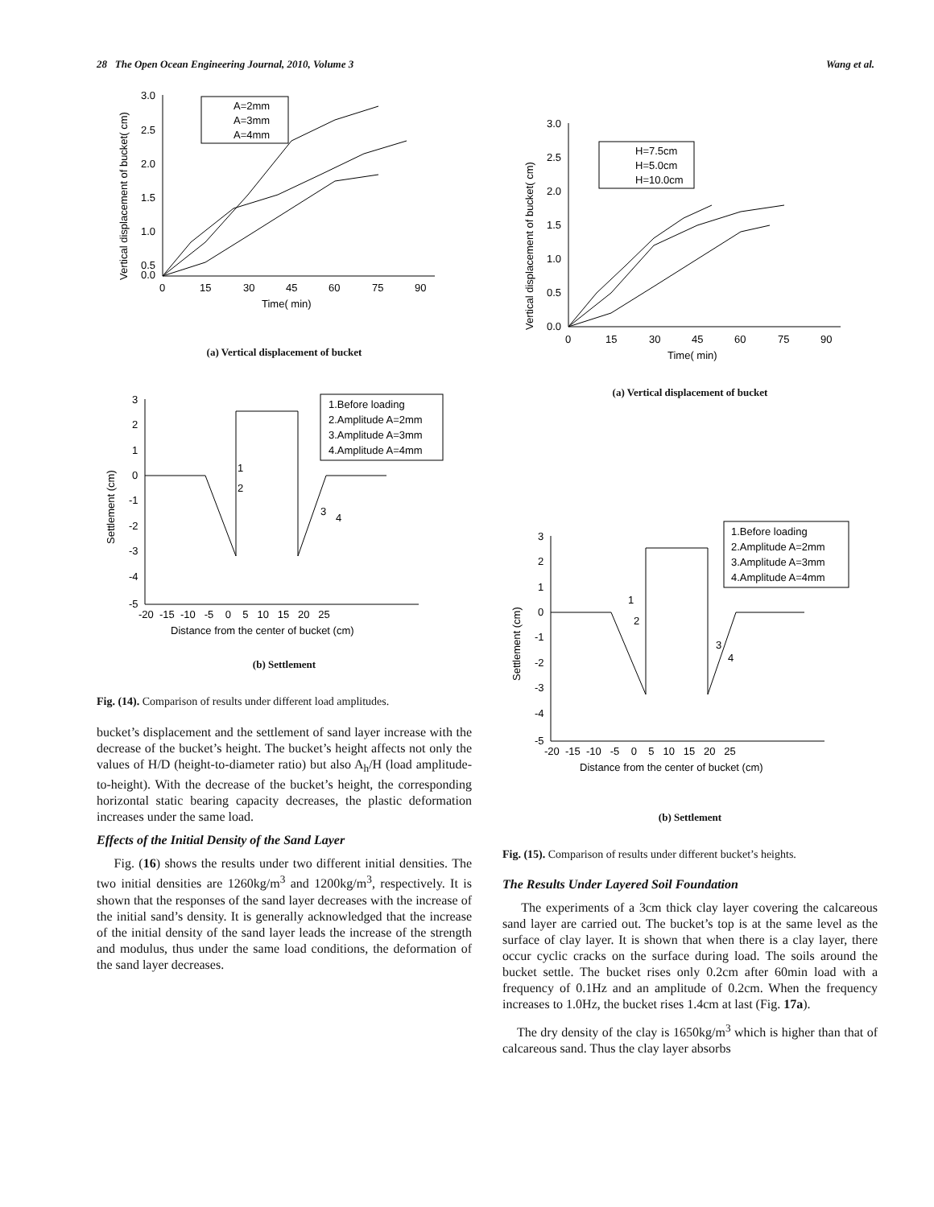28 The Open Ocean Engineering Journal, 2010, Volume 3 Wang et al.
3.0
2.5
2.0
1.5
1.0
0.5
0.0
0
15
30
45
60
75
90
Time( min)
Vertical displacement of bucket( cm)
A=2mm
A=3mm
A=4mm
(a) Vertical displacement of bucket
3
2
1
0
-1
-2
-3
-4
-5
-20 -15 -10 -5 0 5 10 15 20 25
Distance from the center of bucket (cm)
Settlement (cm)
1.Before loading
2.Amplitude A=2mm
3.Amplitude A=3mm
4.Amplitude A=4mm
1
2
3
4
(b) Settlement
Fig. (14). Comparison of results under different load amplitudes.
bucket’s displacement and the settlement of sand layer increase with the decrease of the bucket’s height. The bucket’s height affects not only the values of H/D (height-to-diameter ratio) but also A<sub>h</sub>/H (load amplitude-to-height). With the decrease of the bucket’s height, the corresponding horizontal static bearing capacity decreases, the plastic deformation increases under the same load.
Effects of the Initial Density of the Sand Layer
Fig. (16) shows the results under two different initial densities. The two initial densities are 1260kg/m<sup>3</sup> and 1200kg/m<sup>3</sup>, respectively. It is shown that the responses of the sand layer decreases with the increase of the initial sand’s density. It is generally acknowledged that the increase of the initial density of the sand layer leads the increase of the strength and modulus, thus under the same load conditions, the deformation of the sand layer decreases.
3.0
2.5
2.0
1.5
1.0
0.5
0.0
0
15
30
45
60
75
90
Time( min)
Vertical displacement of bucket( cm)
H=7.5cm
H=5.0cm
H=10.0cm
(a) Vertical displacement of bucket
3
2
1
0
-1
-2
-3
-4
-5
-20 -15 -10 -5 0 5 10 15 20 25
Distance from the center of bucket (cm)
Settlement (cm)
1.Before loading
2.Amplitude A=2mm
3.Amplitude A=3mm
4.Amplitude A=4mm
1
2
3
4
(b) Settlement
Fig. (15). Comparison of results under different bucket’s heights.
The Results Under Layered Soil Foundation
The experiments of a 3cm thick clay layer covering the calcareous sand layer are carried out. The bucket’s top is at the same level as the surface of clay layer. It is shown that when there is a clay layer, there occur cyclic cracks on the surface during load. The soils around the bucket settle. The bucket rises only 0.2cm after 60min load with a frequency of 0.1Hz and an amplitude of 0.2cm. When the frequency increases to 1.0Hz, the bucket rises 1.4cm at last (Fig. 17a).
The dry density of the clay is 1650kg/m<sup>3</sup> which is higher than that of calcareous sand. Thus the clay layer absorbs